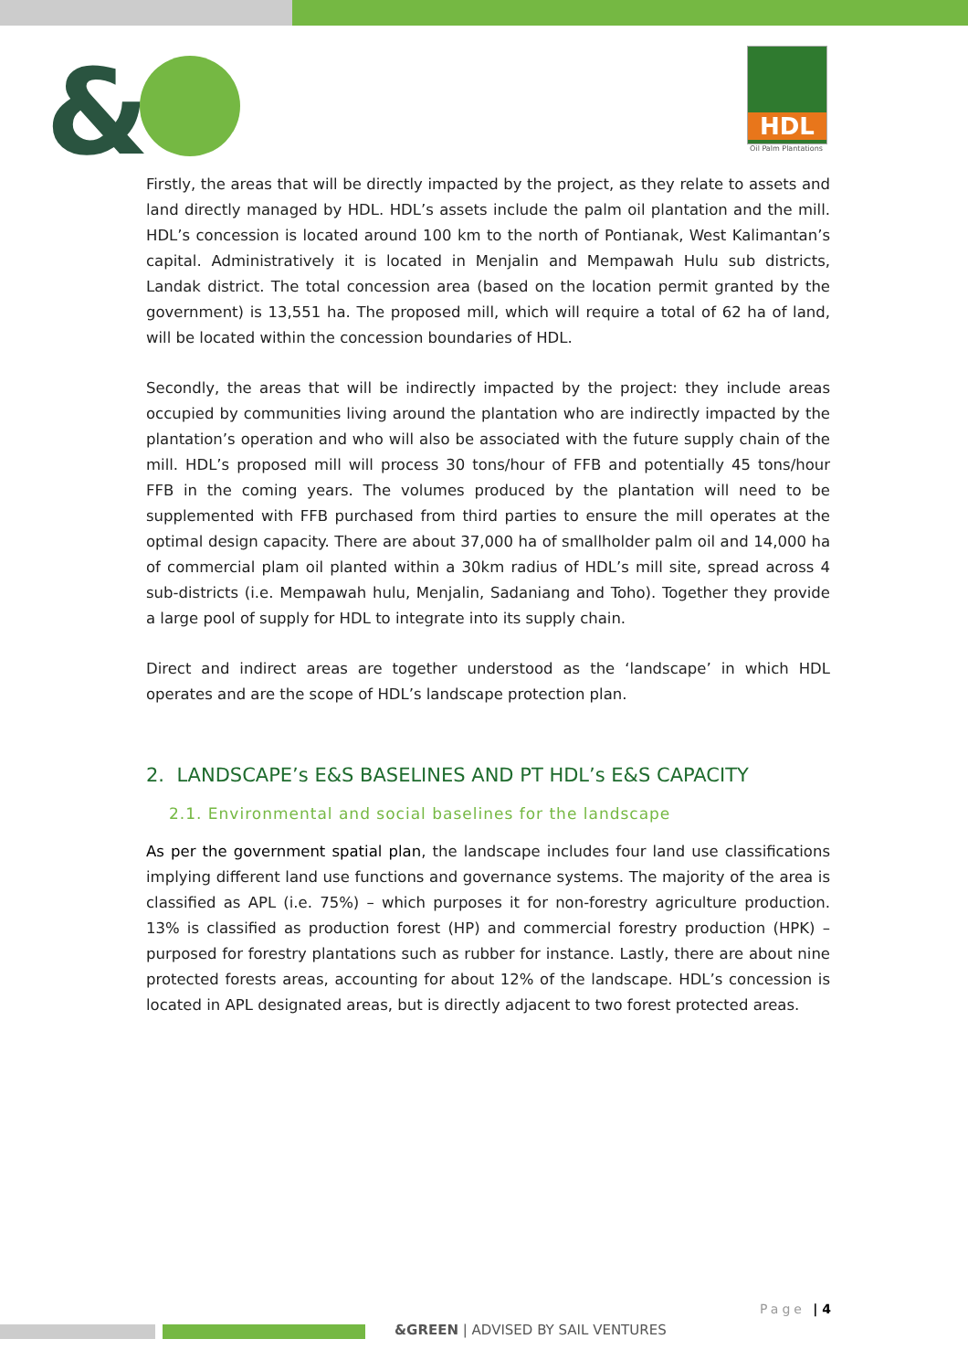&
HDL
Oil Palm Plantations
Firstly, the areas that will be directly impacted by the project, as they relate to assets and land directly managed by HDL. HDL’s assets include the palm oil plantation and the mill. HDL’s concession is located around 100 km to the north of Pontianak, West Kalimantan’s capital. Administratively it is located in Menjalin and Mempawah Hulu sub districts, Landak district. The total concession area (based on the location permit granted by the government) is 13,551 ha. The proposed mill, which will require a total of 62 ha of land, will be located within the concession boundaries of HDL.
Secondly, the areas that will be indirectly impacted by the project: they include areas occupied by communities living around the plantation who are indirectly impacted by the plantation’s operation and who will also be associated with the future supply chain of the mill. HDL’s proposed mill will process 30 tons/hour of FFB and potentially 45 tons/hour FFB in the coming years. The volumes produced by the plantation will need to be supplemented with FFB purchased from third parties to ensure the mill operates at the optimal design capacity. There are about 37,000 ha of smallholder palm oil and 14,000 ha of commercial plam oil planted within a 30km radius of HDL’s mill site, spread across 4 sub-districts (i.e. Mempawah hulu, Menjalin, Sadaniang and Toho). Together they provide a large pool of supply for HDL to integrate into its supply chain.
Direct and indirect areas are together understood as the ‘landscape’ in which HDL operates and are the scope of HDL’s landscape protection plan.
2. LANDSCAPE’s E&S BASELINES AND PT HDL’s E&S CAPACITY
2.1. Environmental and social baselines for the landscape
As per the government spatial plan, the landscape includes four land use classifications implying different land use functions and governance systems. The majority of the area is classified as APL (i.e. 75%) – which purposes it for non-forestry agriculture production. 13% is classified as production forest (HP) and commercial forestry production (HPK) – purposed for forestry plantations such as rubber for instance. Lastly, there are about nine protected forests areas, accounting for about 12% of the landscape. HDL’s concession is located in APL designated areas, but is directly adjacent to two forest protected areas.
Page | 4
&GREEN | ADVISED BY SAIL VENTURES